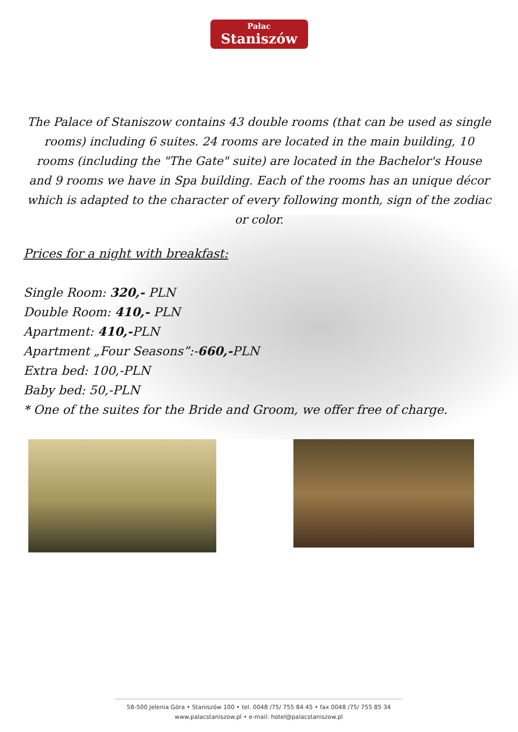Pałac
Staniszów
The Palace of Staniszow contains 43 double rooms (that can be used as single rooms) including 6 suites. 24 rooms are located in the main building, 10 rooms (including the "The Gate" suite) are located in the Bachelor's House and 9 rooms we have in Spa building. Each of the rooms has an unique décor which is adapted to the character of every following month, sign of the zodiac or color.
Prices for a night with breakfast:
Single Room: 320,- PLN
Double Room: 410,- PLN
Apartment: 410,-PLN
Apartment „Four Seasons”:-660,-PLN
Extra bed: 100,-PLN
Baby bed: 50,-PLN
* One of the suites for the Bride and Groom, we offer free of charge.
58-500 Jelenia Góra • Staniszów 100 • tel. 0048 /75/ 755 84 45 • fax 0048 /75/ 755 85 34
www.palacstaniszow.pl • e-mail: hotel@palacstaniszow.pl